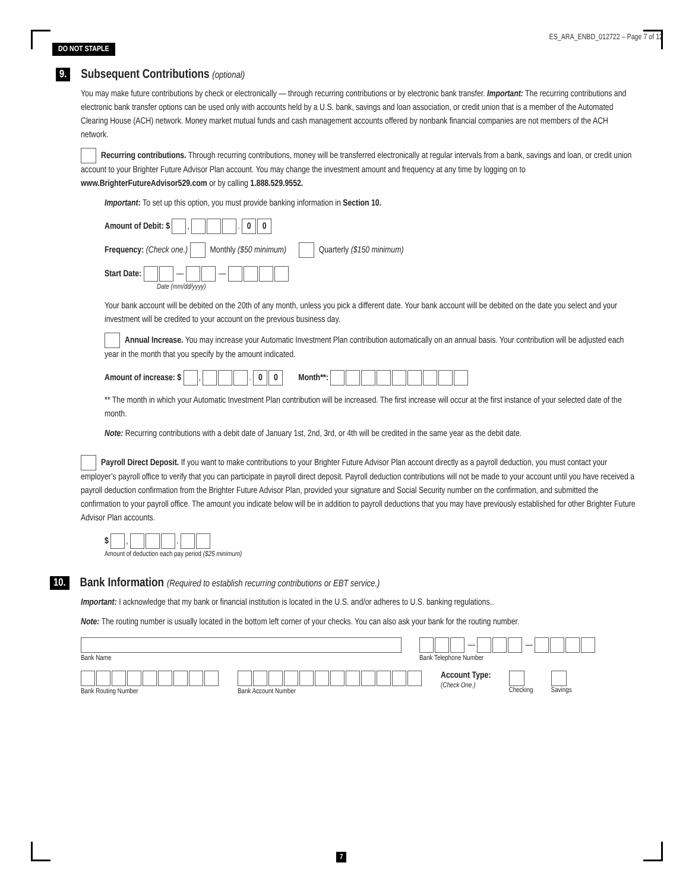DO NOT STAPLE ES_ARA_ENBD_012722 – Page 7 of 12
9. Subsequent Contributions (optional)
You may make future contributions by check or electronically — through recurring contributions or by electronic bank transfer. Important: The recurring contributions and electronic bank transfer options can be used only with accounts held by a U.S. bank, savings and loan association, or credit union that is a member of the Automated Clearing House (ACH) network. Money market mutual funds and cash management accounts offered by nonbank financial companies are not members of the ACH network.
Recurring contributions. Through recurring contributions, money will be transferred electronically at regular intervals from a bank, savings and loan, or credit union account to your Brighter Future Advisor Plan account. You may change the investment amount and frequency at any time by logging on to www.BrighterFutureAdvisor529.com or by calling 1.888.529.9552.
Important: To set up this option, you must provide banking information in Section 10.
Amount of Debit: $ , . 0 0
Frequency: (Check one.) Monthly ($50 minimum) Quarterly ($150 minimum)
Start Date: — —
Date (mm/dd/yyyy)
Your bank account will be debited on the 20th of any month, unless you pick a different date. Your bank account will be debited on the date you select and your investment will be credited to your account on the previous business day.
Annual Increase. You may increase your Automatic Investment Plan contribution automatically on an annual basis. Your contribution will be adjusted each year in the month that you specify by the amount indicated.
Amount of increase: $ , . 0 0 Month**:
** The month in which your Automatic Investment Plan contribution will be increased. The first increase will occur at the first instance of your selected date of the month.
Note: Recurring contributions with a debit date of January 1st, 2nd, 3rd, or 4th will be credited in the same year as the debit date.
Payroll Direct Deposit. If you want to make contributions to your Brighter Future Advisor Plan account directly as a payroll deduction, you must contact your employer’s payroll office to verify that you can participate in payroll direct deposit. Payroll deduction contributions will not be made to your account until you have received a payroll deduction confirmation from the Brighter Future Advisor Plan, provided your signature and Social Security number on the confirmation, and submitted the confirmation to your payroll office. The amount you indicate below will be in addition to payroll deductions that you may have previously established for other Brighter Future Advisor Plan accounts.
$ , .
Amount of deduction each pay period ($25 minimum)
10. Bank Information (Required to establish recurring contributions or EBT service.)
Important: I acknowledge that my bank or financial institution is located in the U.S. and/or adheres to U.S. banking regulations..
Note: The routing number is usually located in the bottom left corner of your checks. You can also ask your bank for the routing number.
Bank Name
— —
Bank Telephone Number
Bank Routing Number
Bank Account Number
Account Type:
(Check One.)
Checking
Savings
7